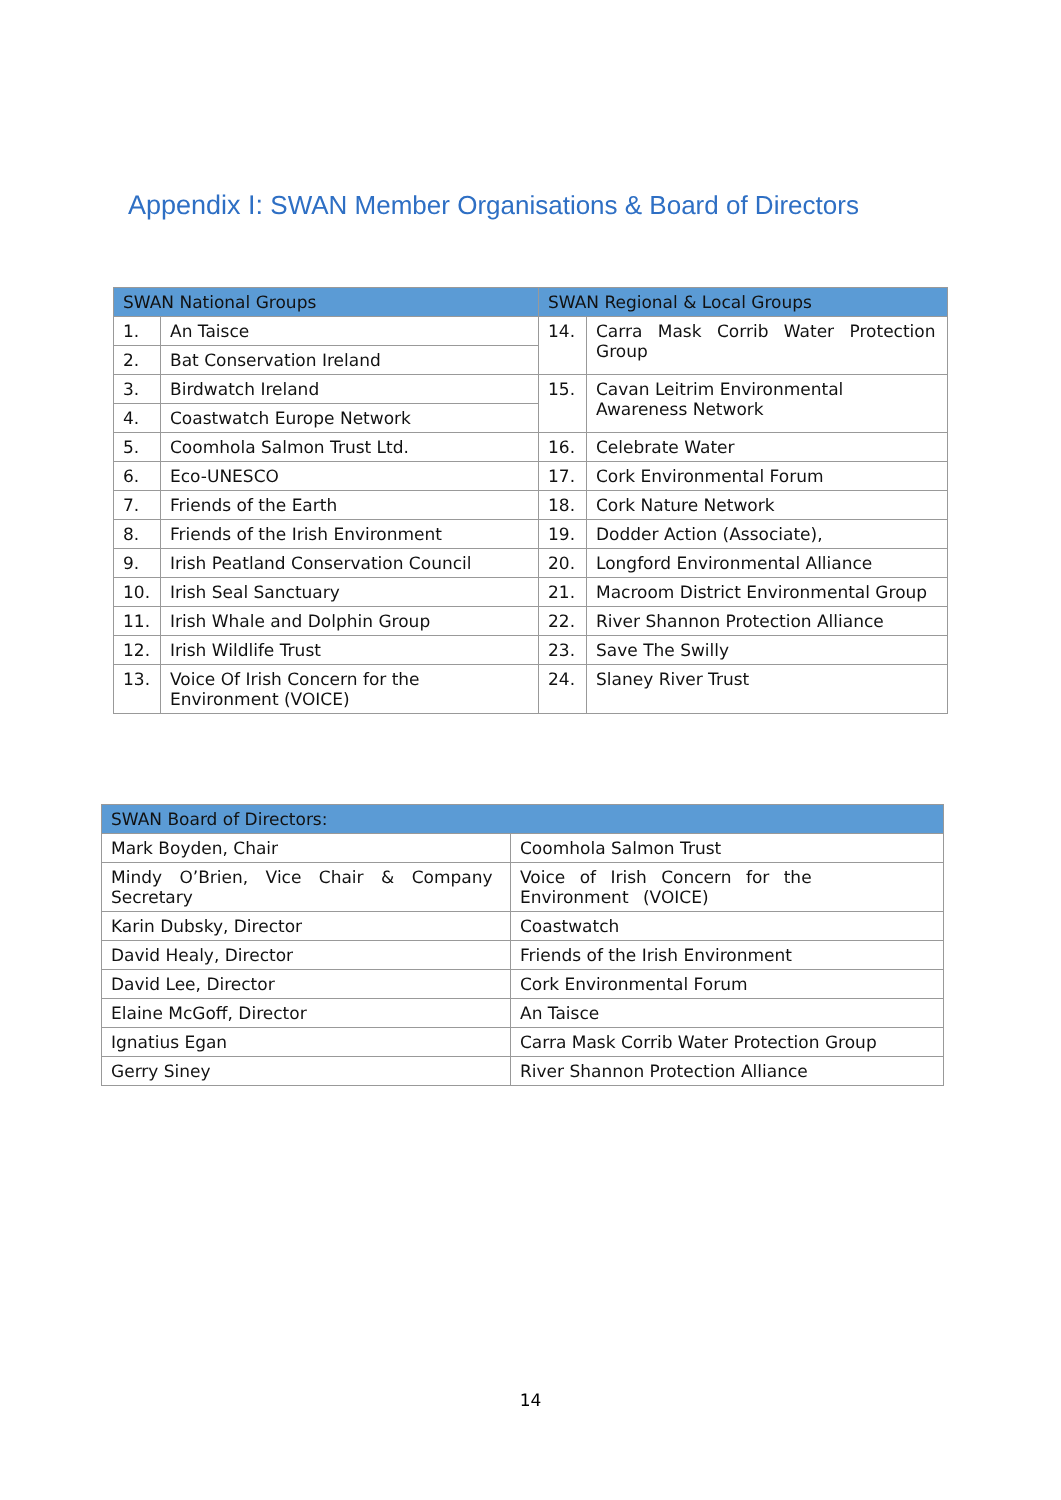Appendix I: SWAN Member Organisations & Board of Directors
| SWAN National Groups | | SWAN Regional & Local Groups | |
| --- | --- | --- | --- |
| 1. | An Taisce | 14. | Carra Mask Corrib Water Protection Group |
| 2. | Bat Conservation Ireland | | |
| 3. | Birdwatch Ireland | 15. | Cavan Leitrim Environmental Awareness Network |
| 4. | Coastwatch Europe Network | | |
| 5. | Coomhola Salmon Trust Ltd. | 16. | Celebrate Water |
| 6. | Eco-UNESCO | 17. | Cork Environmental Forum |
| 7. | Friends of the Earth | 18. | Cork Nature Network |
| 8. | Friends of the Irish Environment | 19. | Dodder Action (Associate), |
| 9. | Irish Peatland Conservation Council | 20. | Longford Environmental Alliance |
| 10. | Irish Seal Sanctuary | 21. | Macroom District Environmental Group |
| 11. | Irish Whale and Dolphin Group | 22. | River Shannon Protection Alliance |
| 12. | Irish Wildlife Trust | 23. | Save The Swilly |
| 13. | Voice Of Irish Concern for the Environment (VOICE) | 24. | Slaney River Trust |
| SWAN Board of Directors: | |
| --- | --- |
| Mark Boyden, Chair | Coomhola Salmon Trust |
| Mindy O’Brien, Vice Chair & Company Secretary | Voice of Irish Concern for the Environment (VOICE) |
| Karin Dubsky, Director | Coastwatch |
| David Healy, Director | Friends of the Irish Environment |
| David Lee, Director | Cork Environmental Forum |
| Elaine McGoff, Director | An Taisce |
| Ignatius Egan | Carra Mask Corrib Water Protection Group |
| Gerry Siney | River Shannon Protection Alliance |
14